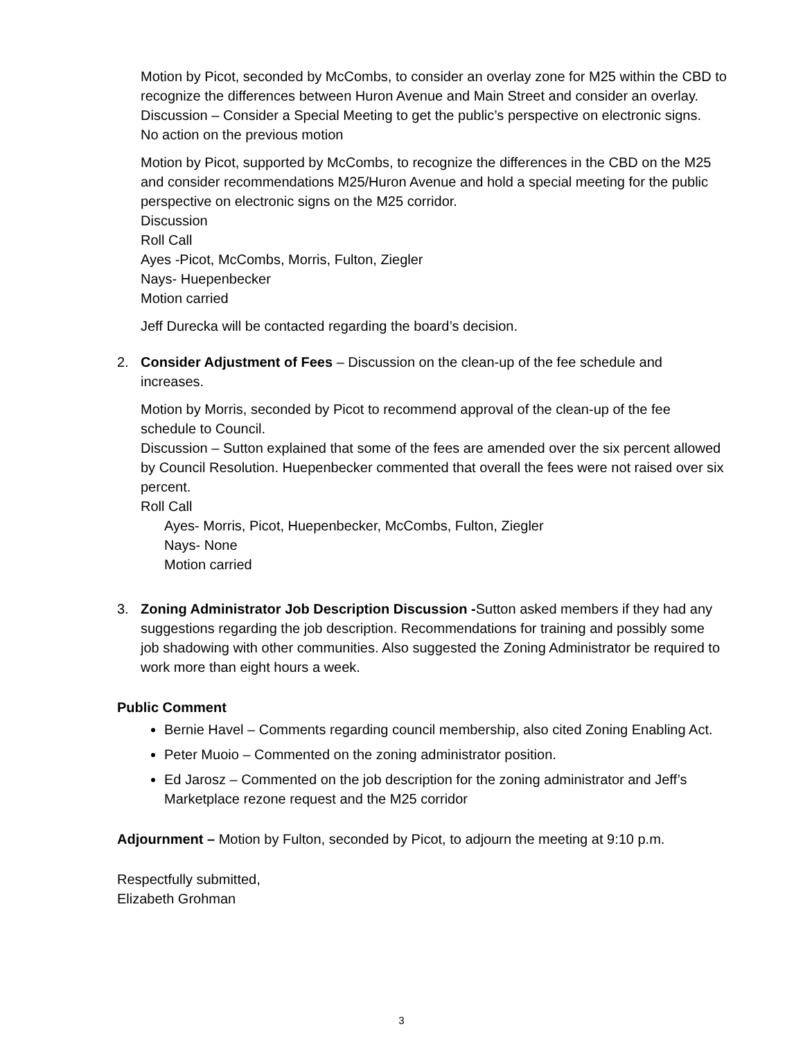Motion by Picot, seconded by McCombs, to consider an overlay zone for M25 within the CBD to recognize the differences between Huron Avenue and Main Street and consider an overlay.
Discussion – Consider a Special Meeting to get the public’s perspective on electronic signs.
No action on the previous motion
Motion by Picot, supported by McCombs, to recognize the differences in the CBD on the M25 and consider recommendations M25/Huron Avenue and hold a special meeting for the public perspective on electronic signs on the M25 corridor.
Discussion
Roll Call
Ayes -Picot, McCombs, Morris, Fulton, Ziegler
Nays- Huepenbecker
Motion carried
Jeff Durecka will be contacted regarding the board’s decision.
2. Consider Adjustment of Fees – Discussion on the clean-up of the fee schedule and increases.
Motion by Morris, seconded by Picot to recommend approval of the clean-up of the fee schedule to Council.
Discussion – Sutton explained that some of the fees are amended over the six percent allowed by Council Resolution. Huepenbecker commented that overall the fees were not raised over six percent.
Roll Call
Ayes- Morris, Picot, Huepenbecker, McCombs, Fulton, Ziegler
Nays- None
Motion carried
3. Zoning Administrator Job Description Discussion -Sutton asked members if they had any suggestions regarding the job description. Recommendations for training and possibly some job shadowing with other communities. Also suggested the Zoning Administrator be required to work more than eight hours a week.
Public Comment
Bernie Havel – Comments regarding council membership, also cited Zoning Enabling Act.
Peter Muoio – Commented on the zoning administrator position.
Ed Jarosz – Commented on the job description for the zoning administrator and Jeff’s Marketplace rezone request and the M25 corridor
Adjournment – Motion by Fulton, seconded by Picot, to adjourn the meeting at 9:10 p.m.
Respectfully submitted,
Elizabeth Grohman
3